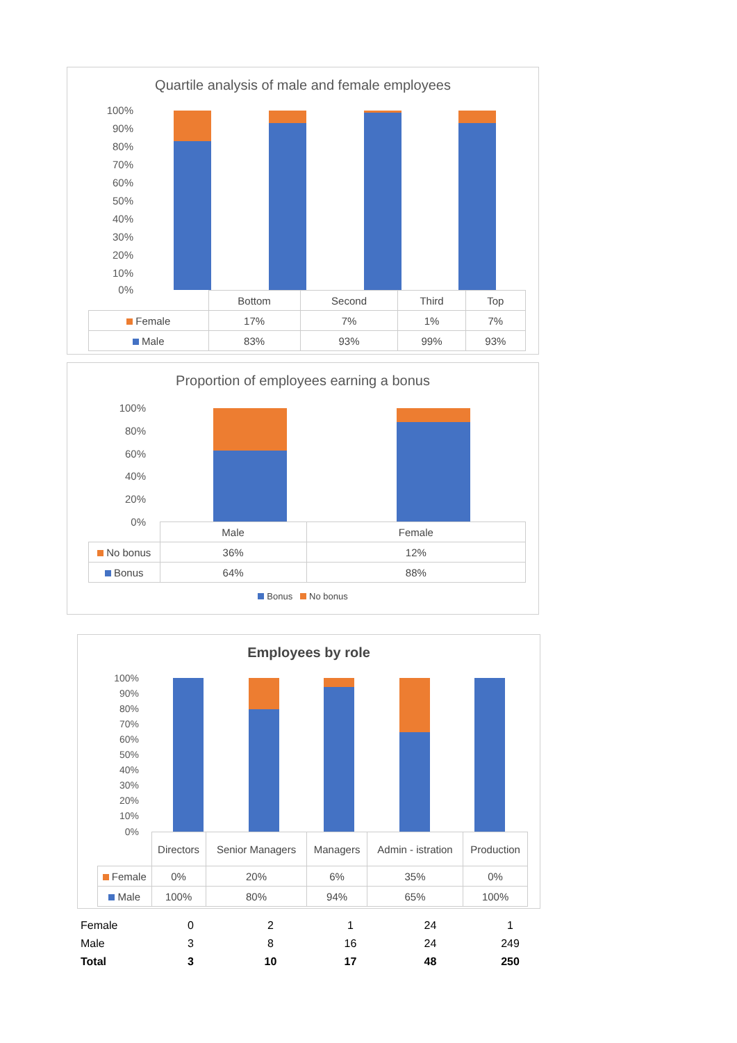Quartile analysis of male and female employees
100%
90%
80%
70%
60%
50%
40%
30%
20%
10%
0%
| | Bottom | Second | Third | Top |
| Female | 17% | 7% | 1% | 7% |
| Male | 83% | 93% | 99% | 93% |
Proportion of employees earning a bonus
100%
80%
60%
40%
20%
0%
| | Male | Female |
| No bonus | 36% | 12% |
| Bonus | 64% | 88% |
Bonus No bonus
Employees by role
100%
90%
80%
70%
60%
50%
40%
30%
20%
10%
0%
| | Directors | Senior Managers | Managers | Admin - istration | Production |
| Female | 0% | 20% | 6% | 35% | 0% |
| Male | 100% | 80% | 94% | 65% | 100% |
| Female | 0 | 2 | 1 | 24 | 1 |
| Male | 3 | 8 | 16 | 24 | 249 |
| Total | 3 | 10 | 17 | 48 | 250 |